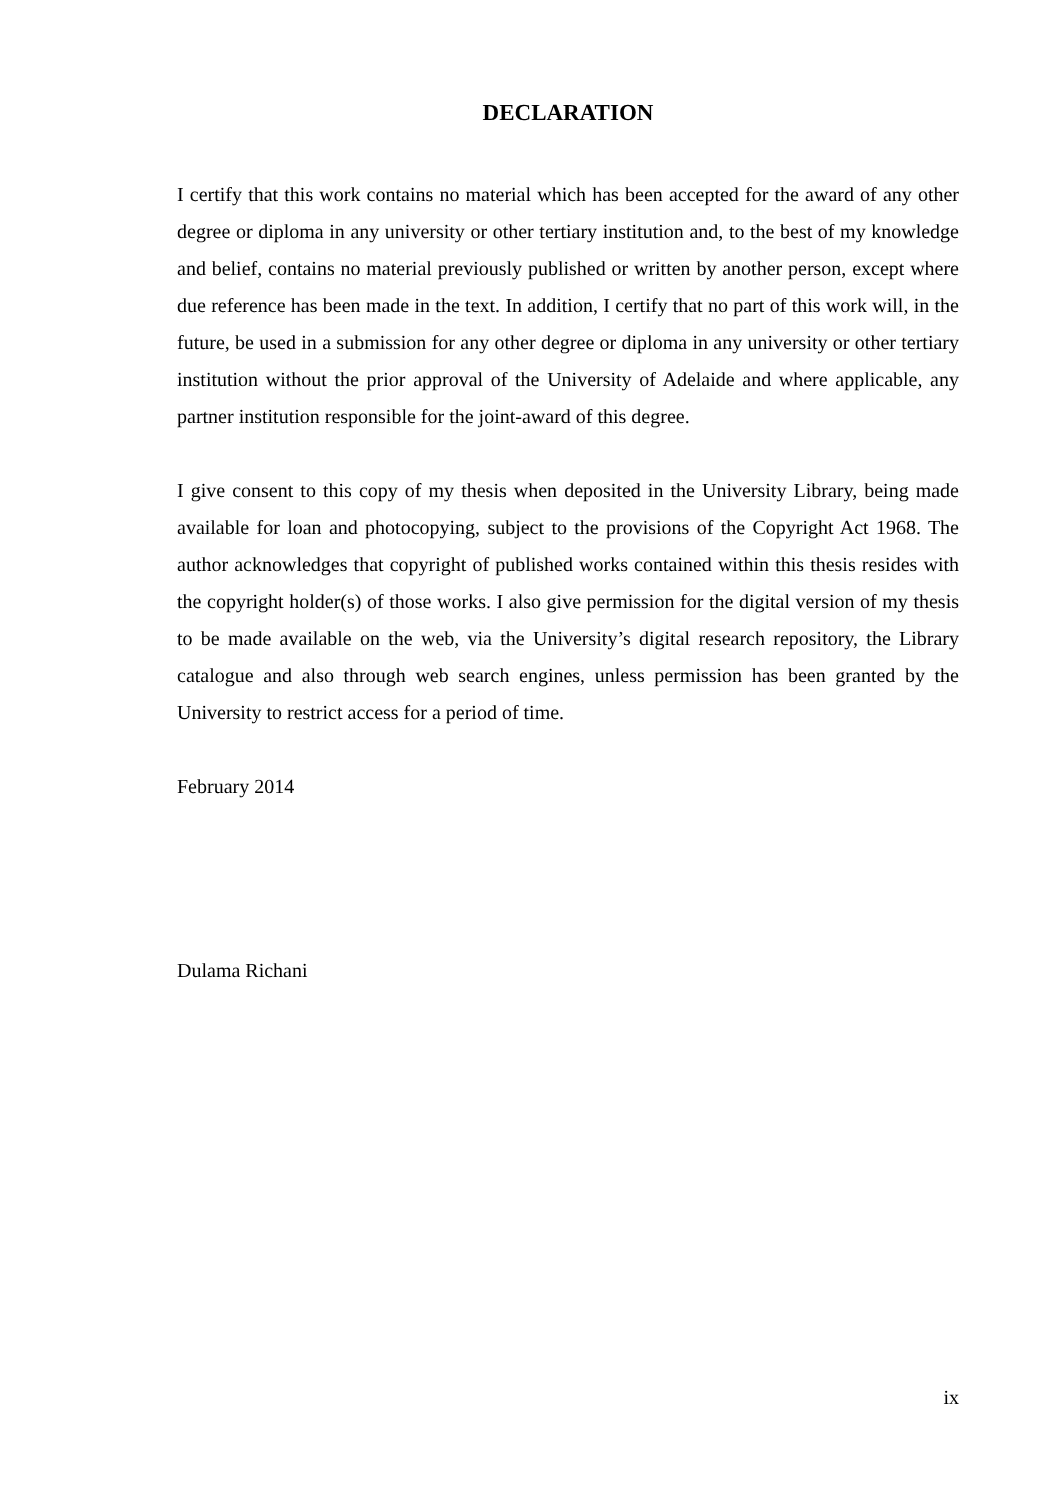DECLARATION
I certify that this work contains no material which has been accepted for the award of any other degree or diploma in any university or other tertiary institution and, to the best of my knowledge and belief, contains no material previously published or written by another person, except where due reference has been made in the text. In addition, I certify that no part of this work will, in the future, be used in a submission for any other degree or diploma in any university or other tertiary institution without the prior approval of the University of Adelaide and where applicable, any partner institution responsible for the joint-award of this degree.
I give consent to this copy of my thesis when deposited in the University Library, being made available for loan and photocopying, subject to the provisions of the Copyright Act 1968. The author acknowledges that copyright of published works contained within this thesis resides with the copyright holder(s) of those works. I also give permission for the digital version of my thesis to be made available on the web, via the University’s digital research repository, the Library catalogue and also through web search engines, unless permission has been granted by the University to restrict access for a period of time.
February 2014
Dulama Richani
ix